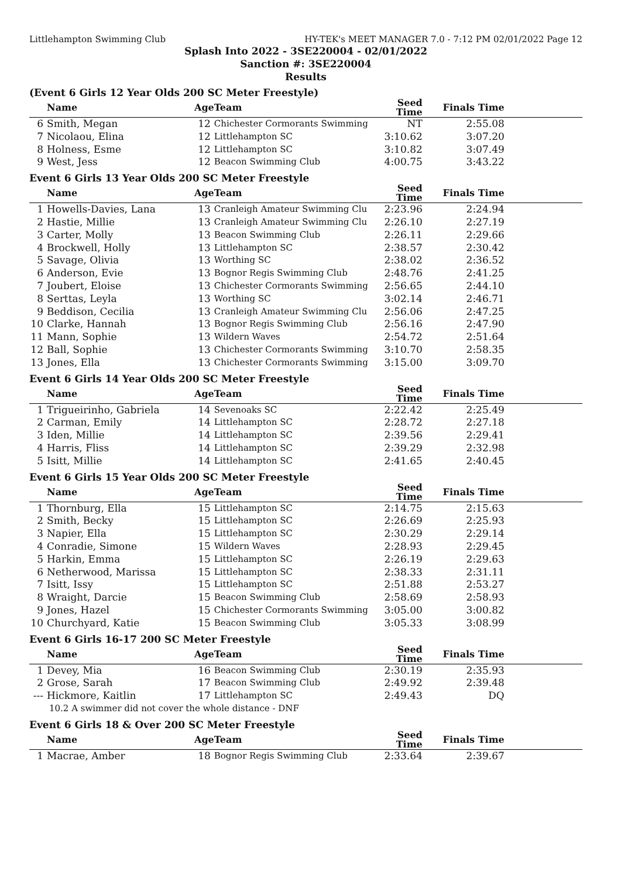Littlehampton Swimming Club HY-TEK's MEET MANAGER 7.0 - 7:12 PM 02/01/2022 Page 12
Splash Into 2022 - 3SE220004 - 02/01/2022
Sanction #: 3SE220004
Results
(Event 6 Girls 12 Year Olds 200 SC Meter Freestyle)
| | Name | Age | Team | Seed Time | Finals Time | |
| --- | --- | --- | --- | --- | --- | --- |
| 6 | Smith, Megan | 12 | Chichester Cormorants Swimming | NT | 2:55.08 | |
| 7 | Nicolaou, Elina | 12 | Littlehampton SC | 3:10.62 | 3:07.20 | |
| 8 | Holness, Esme | 12 | Littlehampton SC | 3:10.82 | 3:07.49 | |
| 9 | West, Jess | 12 | Beacon Swimming Club | 4:00.75 | 3:43.22 | |
Event 6 Girls 13 Year Olds 200 SC Meter Freestyle
| | Name | Age | Team | Seed Time | Finals Time | |
| --- | --- | --- | --- | --- | --- | --- |
| 1 | Howells-Davies, Lana | 13 | Cranleigh Amateur Swimming Clu | 2:23.96 | 2:24.94 | |
| 2 | Hastie, Millie | 13 | Cranleigh Amateur Swimming Clu | 2:26.10 | 2:27.19 | |
| 3 | Carter, Molly | 13 | Beacon Swimming Club | 2:26.11 | 2:29.66 | |
| 4 | Brockwell, Holly | 13 | Littlehampton SC | 2:38.57 | 2:30.42 | |
| 5 | Savage, Olivia | 13 | Worthing SC | 2:38.02 | 2:36.52 | |
| 6 | Anderson, Evie | 13 | Bognor Regis Swimming Club | 2:48.76 | 2:41.25 | |
| 7 | Joubert, Eloise | 13 | Chichester Cormorants Swimming | 2:56.65 | 2:44.10 | |
| 8 | Serttas, Leyla | 13 | Worthing SC | 3:02.14 | 2:46.71 | |
| 9 | Beddison, Cecilia | 13 | Cranleigh Amateur Swimming Clu | 2:56.06 | 2:47.25 | |
| 10 | Clarke, Hannah | 13 | Bognor Regis Swimming Club | 2:56.16 | 2:47.90 | |
| 11 | Mann, Sophie | 13 | Wildern Waves | 2:54.72 | 2:51.64 | |
| 12 | Ball, Sophie | 13 | Chichester Cormorants Swimming | 3:10.70 | 2:58.35 | |
| 13 | Jones, Ella | 13 | Chichester Cormorants Swimming | 3:15.00 | 3:09.70 | |
Event 6 Girls 14 Year Olds 200 SC Meter Freestyle
| | Name | Age | Team | Seed Time | Finals Time | |
| --- | --- | --- | --- | --- | --- | --- |
| 1 | Trigueirinho, Gabriela | 14 | Sevenoaks SC | 2:22.42 | 2:25.49 | |
| 2 | Carman, Emily | 14 | Littlehampton SC | 2:28.72 | 2:27.18 | |
| 3 | Iden, Millie | 14 | Littlehampton SC | 2:39.56 | 2:29.41 | |
| 4 | Harris, Fliss | 14 | Littlehampton SC | 2:39.29 | 2:32.98 | |
| 5 | Isitt, Millie | 14 | Littlehampton SC | 2:41.65 | 2:40.45 | |
Event 6 Girls 15 Year Olds 200 SC Meter Freestyle
| | Name | Age | Team | Seed Time | Finals Time | |
| --- | --- | --- | --- | --- | --- | --- |
| 1 | Thornburg, Ella | 15 | Littlehampton SC | 2:14.75 | 2:15.63 | |
| 2 | Smith, Becky | 15 | Littlehampton SC | 2:26.69 | 2:25.93 | |
| 3 | Napier, Ella | 15 | Littlehampton SC | 2:30.29 | 2:29.14 | |
| 4 | Conradie, Simone | 15 | Wildern Waves | 2:28.93 | 2:29.45 | |
| 5 | Harkin, Emma | 15 | Littlehampton SC | 2:26.19 | 2:29.63 | |
| 6 | Netherwood, Marissa | 15 | Littlehampton SC | 2:38.33 | 2:31.11 | |
| 7 | Isitt, Issy | 15 | Littlehampton SC | 2:51.88 | 2:53.27 | |
| 8 | Wraight, Darcie | 15 | Beacon Swimming Club | 2:58.69 | 2:58.93 | |
| 9 | Jones, Hazel | 15 | Chichester Cormorants Swimming | 3:05.00 | 3:00.82 | |
| 10 | Churchyard, Katie | 15 | Beacon Swimming Club | 3:05.33 | 3:08.99 | |
Event 6 Girls 16-17 200 SC Meter Freestyle
| | Name | Age | Team | Seed Time | Finals Time | |
| --- | --- | --- | --- | --- | --- | --- |
| 1 | Devey, Mia | 16 | Beacon Swimming Club | 2:30.19 | 2:35.93 | |
| 2 | Grose, Sarah | 17 | Beacon Swimming Club | 2:49.92 | 2:39.48 | |
| --- | Hickmore, Kaitlin | 17 | Littlehampton SC | 2:49.43 | DQ | |
| | 10.2 A swimmer did not cover the whole distance - DNF | | | | | |
Event 6 Girls 18 & Over 200 SC Meter Freestyle
| | Name | Age | Team | Seed Time | Finals Time | |
| --- | --- | --- | --- | --- | --- | --- |
| 1 | Macrae, Amber | 18 | Bognor Regis Swimming Club | 2:33.64 | 2:39.67 | |